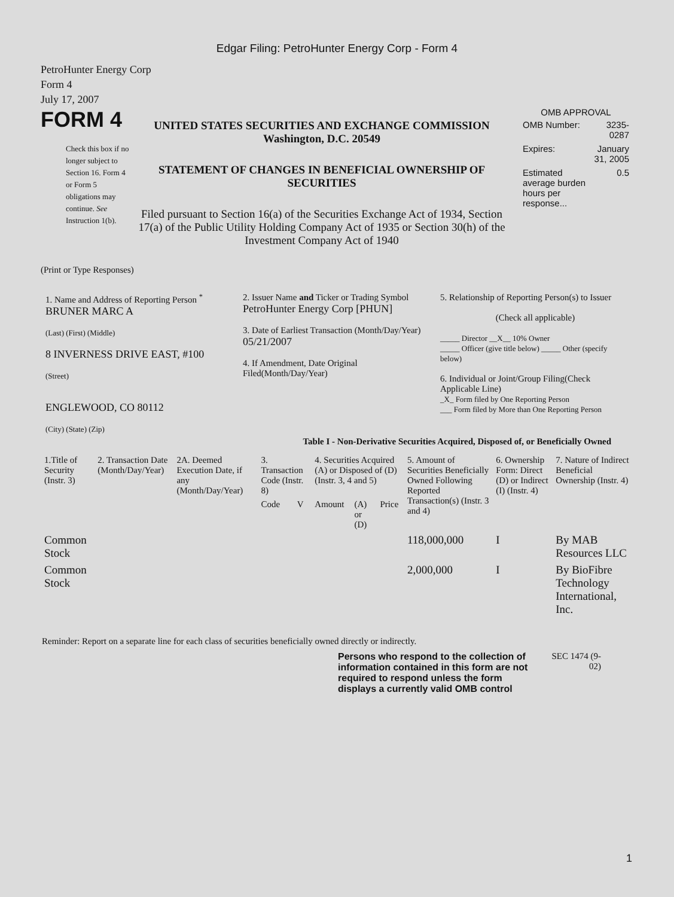Edgar Filing: PetroHunter Energy Corp - Form 4
PetroHunter Energy Corp
Form 4
July 17, 2007
FORM 4
Check this box if no longer subject to Section 16. Form 4 or Form 5 obligations may continue. See Instruction 1(b).
UNITED STATES SECURITIES AND EXCHANGE COMMISSION
Washington, D.C. 20549
STATEMENT OF CHANGES IN BENEFICIAL OWNERSHIP OF SECURITIES
Filed pursuant to Section 16(a) of the Securities Exchange Act of 1934, Section 17(a) of the Public Utility Holding Company Act of 1935 or Section 30(h) of the Investment Company Act of 1940
OMB APPROVAL
| OMB Number: | 3235-0287 |
| Expires: | January 31, 2005 |
| Estimated average burden hours per response... | 0.5 |
(Print or Type Responses)
| 1. Name and Address of Reporting Person <sup>*</sup> BRUNER MARC A (Last) (First) (Middle) 8 INVERNESS DRIVE EAST, #100 (Street) ENGLEWOOD, CO 80112 (City) (State) (Zip) | 2. Issuer Name and Ticker or Trading Symbol PetroHunter Energy Corp [PHUN] 3. Date of Earliest Transaction (Month/Day/Year) 05/21/2007 4. If Amendment, Date Original Filed(Month/Day/Year) | 5. Relationship of Reporting Person(s) to Issuer (Check all applicable) _____ Director __X__ 10% Owner _____ Officer (give title below) _____ Other (specify below) 6. Individual or Joint/Group Filing(Check Applicable Line) _X_ Form filed by One Reporting Person ___ Form filed by More than One Reporting Person |
Table I - Non-Derivative Securities Acquired, Disposed of, or Beneficially Owned
| 1.Title of Security (Instr. 3) | 2. Transaction Date (Month/Day/Year) | 2A. Deemed Execution Date, if any (Month/Day/Year) | 3. Transaction Code (Instr. 8) | | 4. Securities Acquired (A) or Disposed of (D) (Instr. 3, 4 and 5) | | | 5. Amount of Securities Beneficially Owned Following Reported Transaction(s) (Instr. 3 and 4) | 6. Ownership Form: Direct (D) or Indirect (I) (Instr. 4) | 7. Nature of Indirect Beneficial Ownership (Instr. 4) |
| --- | --- | --- | --- | --- | --- | --- | --- | --- | --- | --- |
| | | | Code | V | Amount | (A) or (D) | Price | | | |
| Common Stock | | | | | | | | 118,000,000 | I | By MAB Resources LLC |
| Common Stock | | | | | | | | 2,000,000 | I | By BioFibre Technology International, Inc. |
Reminder: Report on a separate line for each class of securities beneficially owned directly or indirectly.
Persons who respond to the collection of information contained in this form are not required to respond unless the form displays a currently valid OMB control
SEC 1474 (9-02)
1